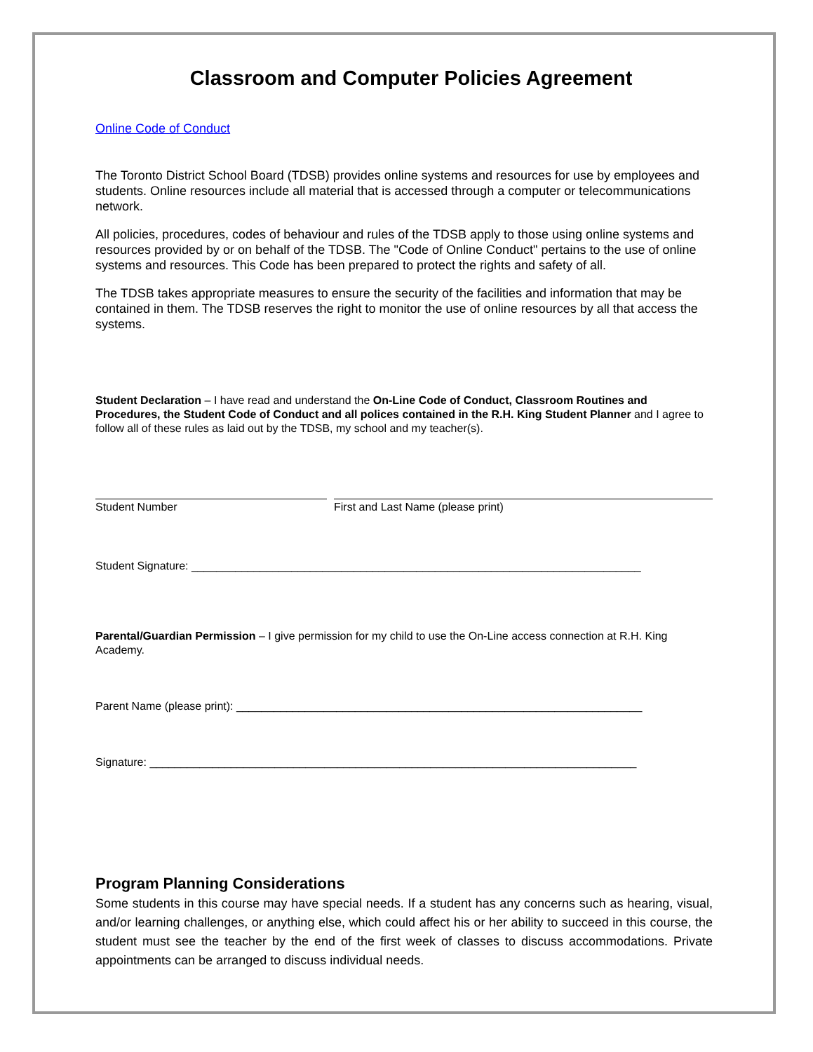Classroom and Computer Policies Agreement
Online Code of Conduct
The Toronto District School Board (TDSB) provides online systems and resources for use by employees and students. Online resources include all material that is accessed through a computer or telecommunications network.
All policies, procedures, codes of behaviour and rules of the TDSB apply to those using online systems and resources provided by or on behalf of the TDSB. The "Code of Online Conduct" pertains to the use of online systems and resources. This Code has been prepared to protect the rights and safety of all.
The TDSB takes appropriate measures to ensure the security of the facilities and information that may be contained in them. The TDSB reserves the right to monitor the use of online resources by all that access the systems.
Student Declaration – I have read and understand the On-Line Code of Conduct, Classroom Routines and Procedures, the Student Code of Conduct and all polices contained in the R.H. King Student Planner and I agree to follow all of these rules as laid out by the TDSB, my school and my teacher(s).
Student Number First and Last Name (please print)
Student Signature: ________________________________________________________________________
Parental/Guardian Permission – I give permission for my child to use the On-Line access connection at R.H. King Academy.
Parent Name (please print): _________________________________________________________________
Signature: ______________________________________________________________________________
Program Planning Considerations
Some students in this course may have special needs. If a student has any concerns such as hearing, visual, and/or learning challenges, or anything else, which could affect his or her ability to succeed in this course, the student must see the teacher by the end of the first week of classes to discuss accommodations. Private appointments can be arranged to discuss individual needs.